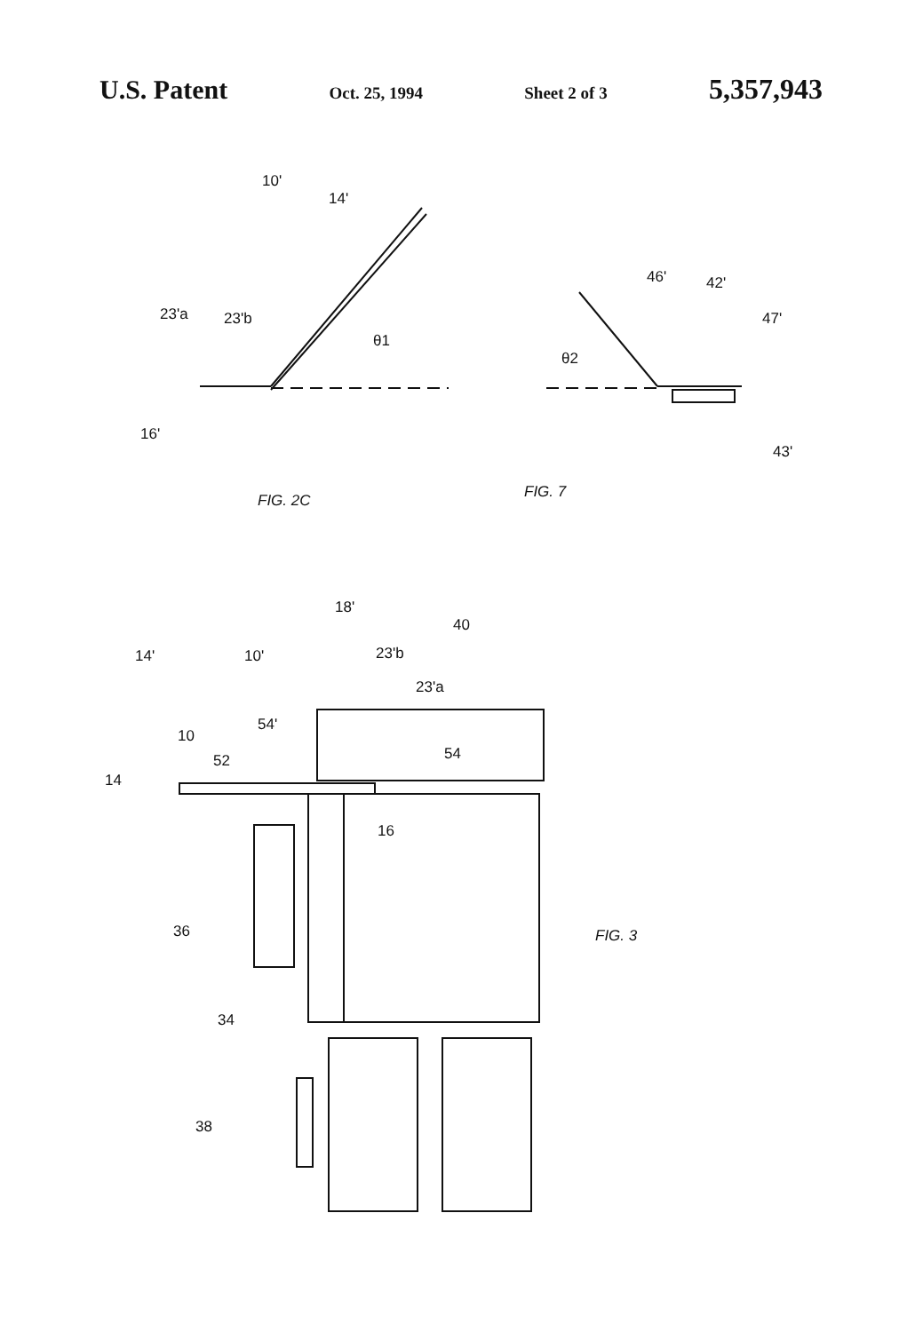U.S. Patent Oct. 25, 1994 Sheet 2 of 3 5,357,943
10'
14'
23'a
23'b
θ1
16'
FIG. 2C
46'
42'
47'
θ2
43'
FIG. 7
18'
40
14'
10'
23'b
23'a
54'
10
52
54
14
16
36
34
38
FIG. 3